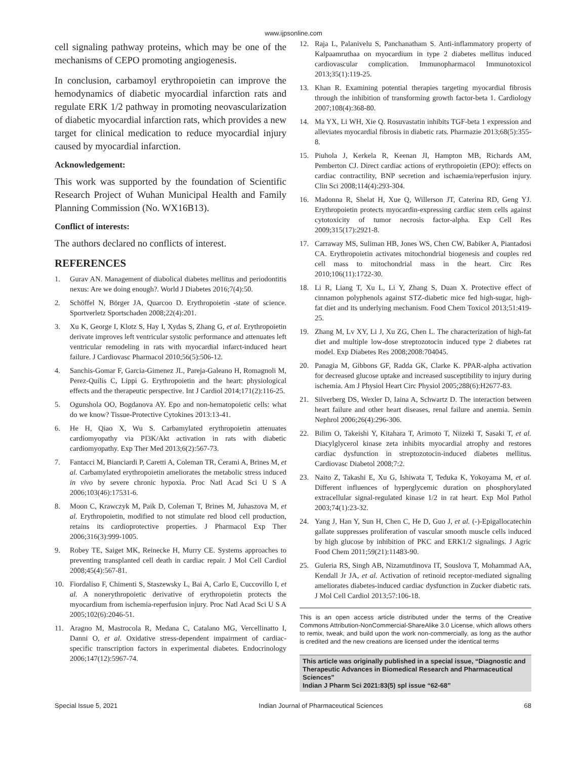www.ijpsonline.com
cell signaling pathway proteins, which may be one of the mechanisms of CEPO promoting angiogenesis.
In conclusion, carbamoyl erythropoietin can improve the hemodynamics of diabetic myocardial infarction rats and regulate ERK 1/2 pathway in promoting neovascularization of diabetic myocardial infarction rats, which provides a new target for clinical medication to reduce myocardial injury caused by myocardial infarction.
Acknowledgement:
This work was supported by the foundation of Scientific Research Project of Wuhan Municipal Health and Family Planning Commission (No. WX16B13).
Conflict of interests:
The authors declared no conflicts of interest.
REFERENCES
1. Gurav AN. Management of diabolical diabetes mellitus and periodontitis nexus: Are we doing enough?. World J Diabetes 2016;7(4):50.
2. Schöffel N, Börger JA, Quarcoo D. Erythropoietin -state of science. Sportverletz Sportschaden 2008;22(4):201.
3. Xu K, George I, Klotz S, Hay I, Xydas S, Zhang G, et al. Erythropoietin derivate improves left ventricular systolic performance and attenuates left ventricular remodeling in rats with myocardial infarct-induced heart failure. J Cardiovasc Pharmacol 2010;56(5):506-12.
4. Sanchis-Gomar F, Garcia-Gimenez JL, Pareja-Galeano H, Romagnoli M, Perez-Quilis C, Lippi G. Erythropoietin and the heart: physiological effects and the therapeutic perspective. Int J Cardiol 2014;171(2):116-25.
5. Ogunshola OO, Bogdanova AY. Epo and non-hematopoietic cells: what do we know? Tissue-Protective Cytokines 2013:13-41.
6. He H, Qiao X, Wu S. Carbamylated erythropoietin attenuates cardiomyopathy via PI3K/Akt activation in rats with diabetic cardiomyopathy. Exp Ther Med 2013;6(2):567-73.
7. Fantacci M, Bianciardi P, Caretti A, Coleman TR, Cerami A, Brines M, et al. Carbamylated erythropoietin ameliorates the metabolic stress induced in vivo by severe chronic hypoxia. Proc Natl Acad Sci U S A 2006;103(46):17531-6.
8. Moon C, Krawczyk M, Paik D, Coleman T, Brines M, Juhaszova M, et al. Erythropoietin, modified to not stimulate red blood cell production, retains its cardioprotective properties. J Pharmacol Exp Ther 2006;316(3):999-1005.
9. Robey TE, Saiget MK, Reinecke H, Murry CE. Systems approaches to preventing transplanted cell death in cardiac repair. J Mol Cell Cardiol 2008;45(4):567-81.
10. Fiordaliso F, Chimenti S, Staszewsky L, Bai A, Carlo E, Cuccovillo I, et al. A nonerythropoietic derivative of erythropoietin protects the myocardium from ischemia-reperfusion injury. Proc Natl Acad Sci U S A 2005;102(6):2046-51.
11. Aragno M, Mastrocola R, Medana C, Catalano MG, Vercellinatto I, Danni O, et al. Oxidative stress-dependent impairment of cardiac-specific transcription factors in experimental diabetes. Endocrinology 2006;147(12):5967-74.
12. Raja L, Palanivelu S, Panchanatham S. Anti-inflammatory property of Kalpaamruthaa on myocardium in type 2 diabetes mellitus induced cardiovascular complication. Immunopharmacol Immunotoxicol 2013;35(1):119-25.
13. Khan R. Examining potential therapies targeting myocardial fibrosis through the inhibition of transforming growth factor-beta 1. Cardiology 2007;108(4):368-80.
14. Ma YX, Li WH, Xie Q. Rosuvastatin inhibits TGF-beta 1 expression and alleviates myocardial fibrosis in diabetic rats. Pharmazie 2013;68(5):355-8.
15. Piuhola J, Kerkela R, Keenan JI, Hampton MB, Richards AM, Pemberton CJ. Direct cardiac actions of erythropoietin (EPO): effects on cardiac contractility, BNP secretion and ischaemia/reperfusion injury. Clin Sci 2008;114(4):293-304.
16. Madonna R, Shelat H, Xue Q, Willerson JT, Caterina RD, Geng YJ. Erythropoietin protects myocardin-expressing cardiac stem cells against cytotoxicity of tumor necrosis factor-alpha. Exp Cell Res 2009;315(17):2921-8.
17. Carraway MS, Suliman HB, Jones WS, Chen CW, Babiker A, Piantadosi CA. Erythropoietin activates mitochondrial biogenesis and couples red cell mass to mitochondrial mass in the heart. Circ Res 2010;106(11):1722-30.
18. Li R, Liang T, Xu L, Li Y, Zhang S, Duan X. Protective effect of cinnamon polyphenols against STZ-diabetic mice fed high-sugar, high-fat diet and its underlying mechanism. Food Chem Toxicol 2013;51:419-25.
19. Zhang M, Lv XY, Li J, Xu ZG, Chen L. The characterization of high-fat diet and multiple low-dose streptozotocin induced type 2 diabetes rat model. Exp Diabetes Res 2008;2008:704045.
20. Panagia M, Gibbons GF, Radda GK, Clarke K. PPAR-alpha activation for decreased glucose uptake and increased susceptibility to injury during ischemia. Am J Physiol Heart Circ Physiol 2005;288(6):H2677-83.
21. Silverberg DS, Wexler D, Iaina A, Schwartz D. The interaction between heart failure and other heart diseases, renal failure and anemia. Semin Nephrol 2006;26(4):296-306.
22. Bilim O, Takeishi Y, Kitahara T, Arimoto T, Niizeki T, Sasaki T, et al. Diacylglycerol kinase zeta inhibits myocardial atrophy and restores cardiac dysfunction in streptozotocin-induced diabetes mellitus. Cardiovasc Diabetol 2008;7:2.
23. Naito Z, Takashi E, Xu G, Ishiwata T, Teduka K, Yokoyama M, et al. Different influences of hyperglycemic duration on phosphorylated extracellular signal-regulated kinase 1/2 in rat heart. Exp Mol Pathol 2003;74(1):23-32.
24. Yang J, Han Y, Sun H, Chen C, He D, Guo J, et al. (-)-Epigallocatechin gallate suppresses proliferation of vascular smooth muscle cells induced by high glucose by inhibition of PKC and ERK1/2 signalings. J Agric Food Chem 2011;59(21):11483-90.
25. Guleria RS, Singh AB, Nizamutdinova IT, Souslova T, Mohammad AA, Kendall Jr JA, et al. Activation of retinoid receptor-mediated signaling ameliorates diabetes-induced cardiac dysfunction in Zucker diabetic rats. J Mol Cell Cardiol 2013;57:106-18.
This is an open access article distributed under the terms of the Creative Commons Attribution-NonCommercial-ShareAlike 3.0 License, which allows others to remix, tweak, and build upon the work non-commercially, as long as the author is credited and the new creations are licensed under the identical terms
This article was originally published in a special issue, “Diagnostic and Therapeutic Advances in Biomedical Research and Pharmaceutical Sciences”
Indian J Pharm Sci 2021:83(5) spl issue “62-68”
Special Issue 5, 2021 Indian Journal of Pharmaceutical Sciences 68